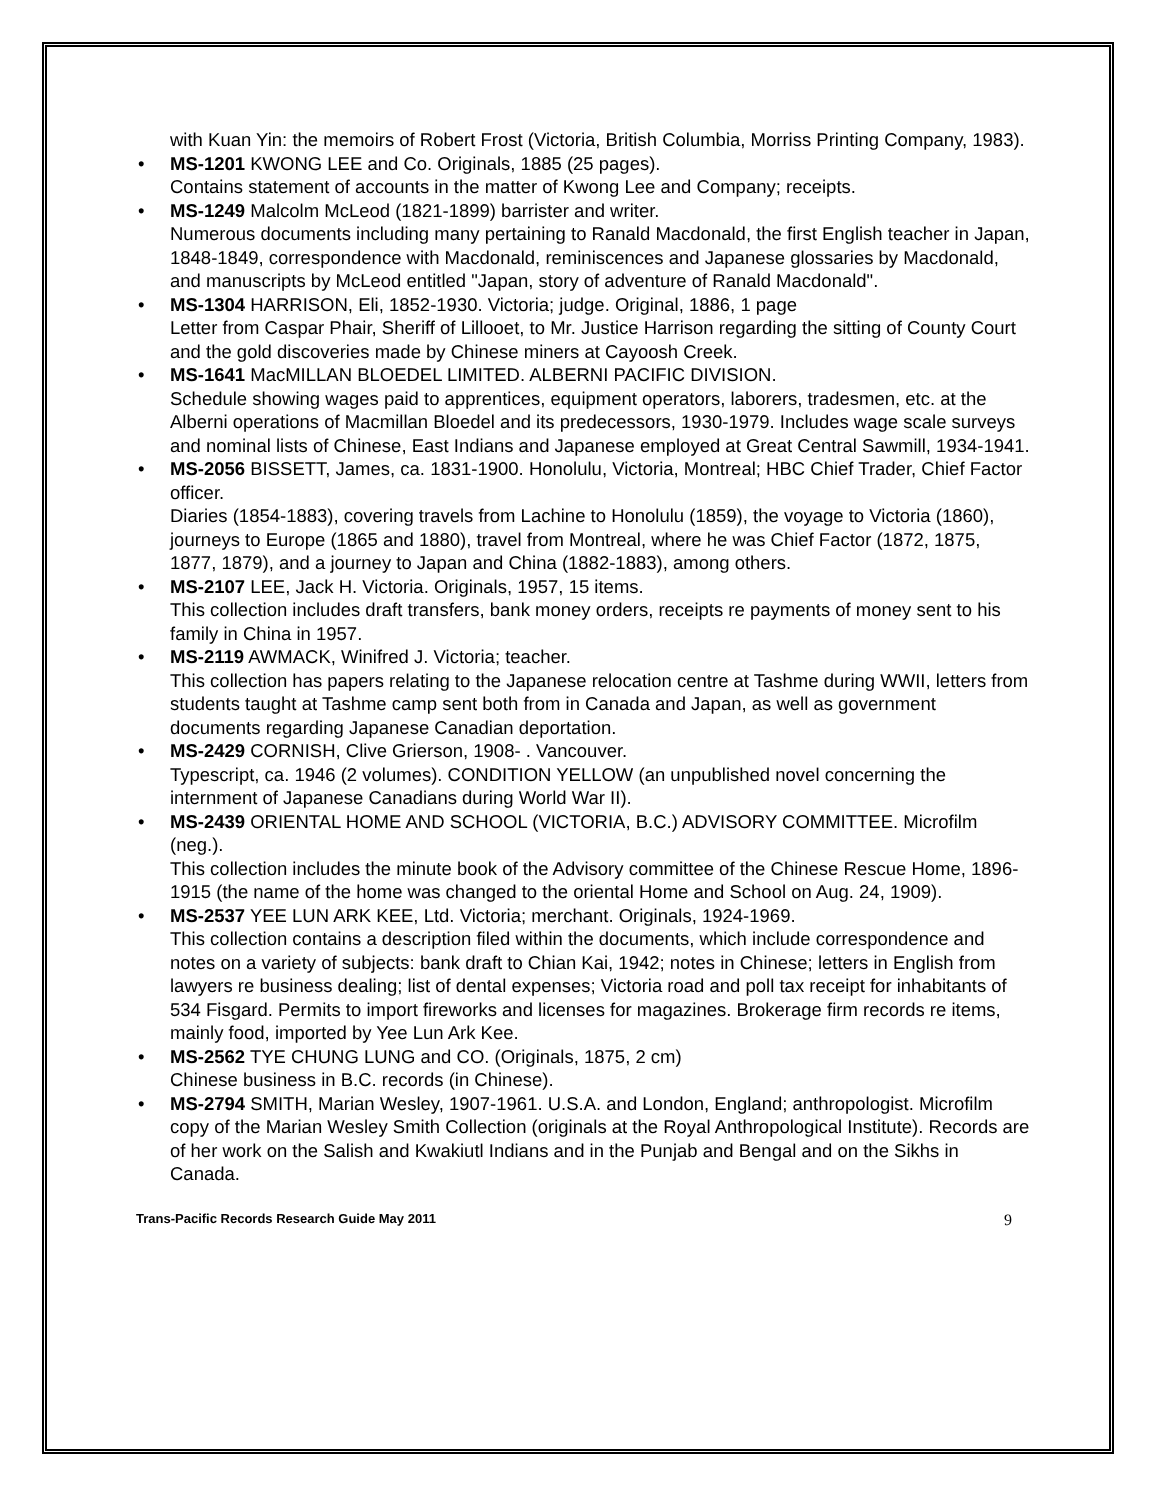with Kuan Yin: the memoirs of Robert Frost (Victoria, British Columbia, Morriss Printing Company, 1983).
• MS-1201 KWONG LEE and Co. Originals, 1885 (25 pages).
Contains statement of accounts in the matter of Kwong Lee and Company; receipts.
• MS-1249 Malcolm McLeod (1821-1899) barrister and writer.
Numerous documents including many pertaining to Ranald Macdonald, the first English teacher in Japan, 1848-1849, correspondence with Macdonald, reminiscences and Japanese glossaries by Macdonald, and manuscripts by McLeod entitled "Japan, story of adventure of Ranald Macdonald".
• MS-1304 HARRISON, Eli, 1852-1930. Victoria; judge. Original, 1886, 1 page
Letter from Caspar Phair, Sheriff of Lillooet, to Mr. Justice Harrison regarding the sitting of County Court and the gold discoveries made by Chinese miners at Cayoosh Creek.
• MS-1641 MacMILLAN BLOEDEL LIMITED. ALBERNI PACIFIC DIVISION.
Schedule showing wages paid to apprentices, equipment operators, laborers, tradesmen, etc. at the Alberni operations of Macmillan Bloedel and its predecessors, 1930-1979. Includes wage scale surveys and nominal lists of Chinese, East Indians and Japanese employed at Great Central Sawmill, 1934-1941.
• MS-2056 BISSETT, James, ca. 1831-1900. Honolulu, Victoria, Montreal; HBC Chief Trader, Chief Factor officer.
Diaries (1854-1883), covering travels from Lachine to Honolulu (1859), the voyage to Victoria (1860), journeys to Europe (1865 and 1880), travel from Montreal, where he was Chief Factor (1872, 1875, 1877, 1879), and a journey to Japan and China (1882-1883), among others.
• MS-2107 LEE, Jack H. Victoria. Originals, 1957, 15 items.
This collection includes draft transfers, bank money orders, receipts re payments of money sent to his family in China in 1957.
• MS-2119 AWMACK, Winifred J. Victoria; teacher.
This collection has papers relating to the Japanese relocation centre at Tashme during WWII, letters from students taught at Tashme camp sent both from in Canada and Japan, as well as government documents regarding Japanese Canadian deportation.
• MS-2429 CORNISH, Clive Grierson, 1908- . Vancouver.
Typescript, ca. 1946 (2 volumes). CONDITION YELLOW (an unpublished novel concerning the internment of Japanese Canadians during World War II).
• MS-2439 ORIENTAL HOME AND SCHOOL (VICTORIA, B.C.) ADVISORY COMMITTEE. Microfilm (neg.).
This collection includes the minute book of the Advisory committee of the Chinese Rescue Home, 1896-1915 (the name of the home was changed to the oriental Home and School on Aug. 24, 1909).
• MS-2537 YEE LUN ARK KEE, Ltd. Victoria; merchant. Originals, 1924-1969.
This collection contains a description filed within the documents, which include correspondence and notes on a variety of subjects: bank draft to Chian Kai, 1942; notes in Chinese; letters in English from lawyers re business dealing; list of dental expenses; Victoria road and poll tax receipt for inhabitants of 534 Fisgard. Permits to import fireworks and licenses for magazines. Brokerage firm records re items, mainly food, imported by Yee Lun Ark Kee.
• MS-2562 TYE CHUNG LUNG and CO. (Originals, 1875, 2 cm)
Chinese business in B.C. records (in Chinese).
• MS-2794 SMITH, Marian Wesley, 1907-1961. U.S.A. and London, England; anthropologist. Microfilm copy of the Marian Wesley Smith Collection (originals at the Royal Anthropological Institute). Records are of her work on the Salish and Kwakiutl Indians and in the Punjab and Bengal and on the Sikhs in Canada.
Trans-Pacific Records Research Guide May 2011 9